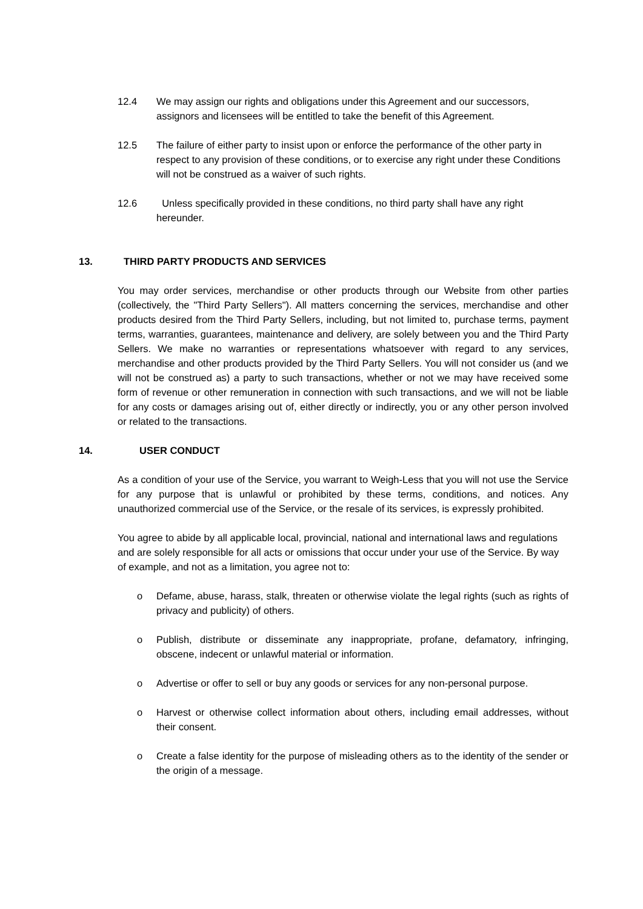12.4 We may assign our rights and obligations under this Agreement and our successors, assignors and licensees will be entitled to take the benefit of this Agreement.
12.5 The failure of either party to insist upon or enforce the performance of the other party in respect to any provision of these conditions, or to exercise any right under these Conditions will not be construed as a waiver of such rights.
12.6 Unless specifically provided in these conditions, no third party shall have any right hereunder.
13. THIRD PARTY PRODUCTS AND SERVICES
You may order services, merchandise or other products through our Website from other parties (collectively, the "Third Party Sellers"). All matters concerning the services, merchandise and other products desired from the Third Party Sellers, including, but not limited to, purchase terms, payment terms, warranties, guarantees, maintenance and delivery, are solely between you and the Third Party Sellers. We make no warranties or representations whatsoever with regard to any services, merchandise and other products provided by the Third Party Sellers. You will not consider us (and we will not be construed as) a party to such transactions, whether or not we may have received some form of revenue or other remuneration in connection with such transactions, and we will not be liable for any costs or damages arising out of, either directly or indirectly, you or any other person involved or related to the transactions.
14. USER CONDUCT
As a condition of your use of the Service, you warrant to Weigh-Less that you will not use the Service for any purpose that is unlawful or prohibited by these terms, conditions, and notices. Any unauthorized commercial use of the Service, or the resale of its services, is expressly prohibited.
You agree to abide by all applicable local, provincial, national and international laws and regulations and are solely responsible for all acts or omissions that occur under your use of the Service. By way of example, and not as a limitation, you agree not to:
o Defame, abuse, harass, stalk, threaten or otherwise violate the legal rights (such as rights of privacy and publicity) of others.
o Publish, distribute or disseminate any inappropriate, profane, defamatory, infringing, obscene, indecent or unlawful material or information.
o Advertise or offer to sell or buy any goods or services for any non-personal purpose.
o Harvest or otherwise collect information about others, including email addresses, without their consent.
o Create a false identity for the purpose of misleading others as to the identity of the sender or the origin of a message.